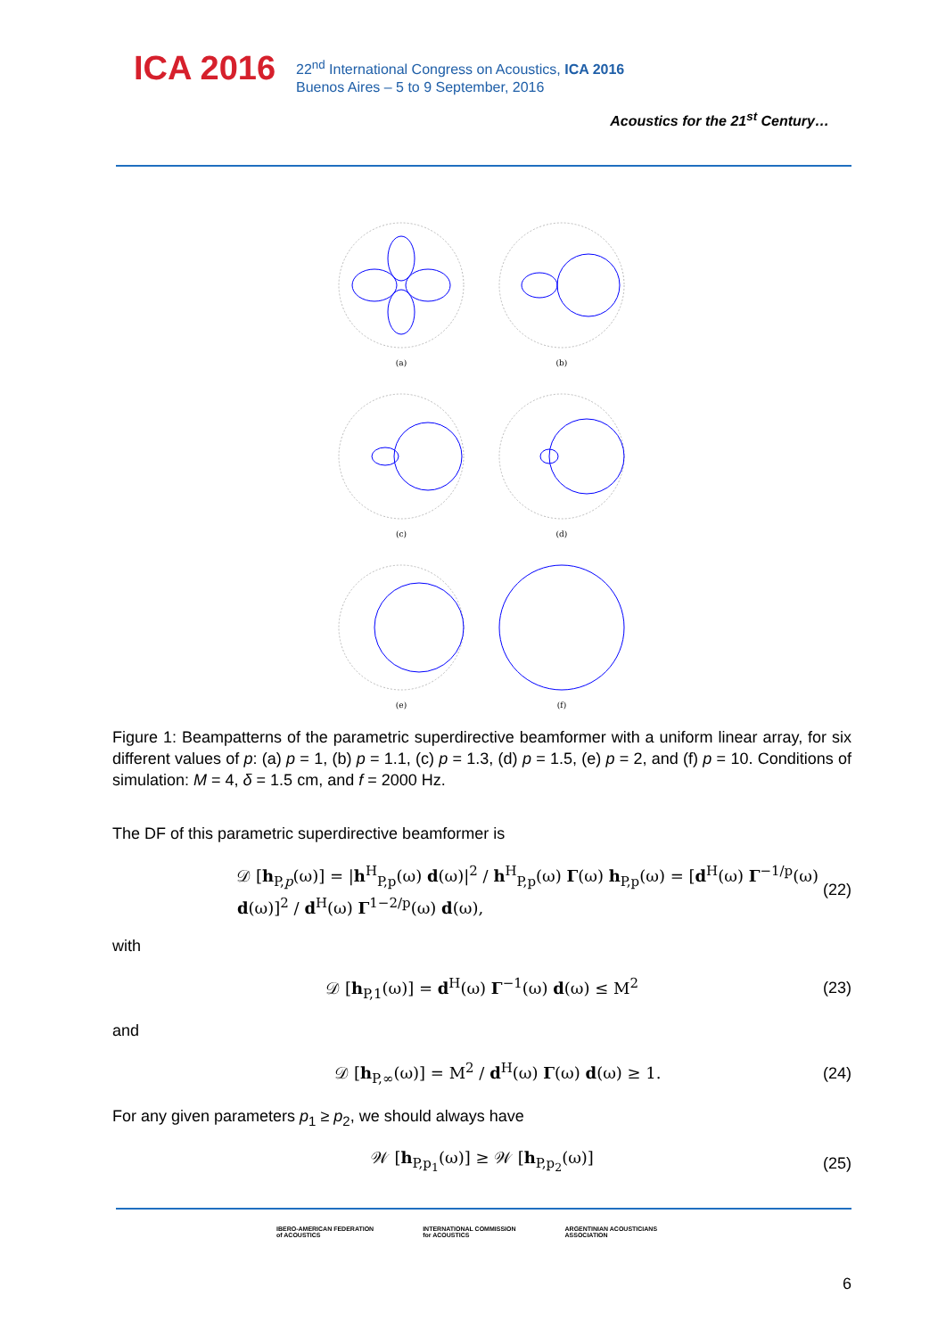ICA 2016
22<sup>nd</sup> International Congress on Acoustics, ICA 2016
Buenos Aires – 5 to 9 September, 2016
Acoustics for the 21<sup>st</sup> Century…
(a)
(b)
(c)
(d)
(e)
(f)
Figure 1: Beampatterns of the parametric superdirective beamformer with a uniform linear array, for six different values of p: (a) p = 1, (b) p = 1.1, (c) p = 1.3, (d) p = 1.5, (e) p = 2, and (f) p = 10. Conditions of simulation: M = 4, δ = 1.5 cm, and f = 2000 Hz.
The DF of this parametric superdirective beamformer is
𝒟 [h<sub>P,p</sub>(ω)] = |h<sup>H</sup><sub>P,p</sub>(ω) d(ω)|<sup>2</sup> / h<sup>H</sup><sub>P,p</sub>(ω) Γ(ω) h<sub>P,p</sub>(ω) = [d<sup>H</sup>(ω) Γ<sup>−1/p</sup>(ω) d(ω)]<sup>2</sup> / d<sup>H</sup>(ω) Γ<sup>1−2/p</sup>(ω) d(ω), (22)
with
𝒟 [h<sub>P,1</sub>(ω)] = d<sup>H</sup>(ω) Γ<sup>−1</sup>(ω) d(ω) ≤ M<sup>2</sup> (23)
and
𝒟 [h<sub>P,∞</sub>(ω)] = M<sup>2</sup> / d<sup>H</sup>(ω) Γ(ω) d(ω) ≥ 1. (24)
For any given parameters p<sub>1</sub> ≥ p<sub>2</sub>, we should always have
𝒲 [h<sub>P,p<sub>1</sub></sub>(ω)] ≥ 𝒲 [h<sub>P,p<sub>2</sub></sub>(ω)] (25)
IBERO-AMERICAN FEDERATION
of ACOUSTICS
INTERNATIONAL COMMISSION
for ACOUSTICS
ARGENTINIAN ACOUSTICIANS
ASSOCIATION
6